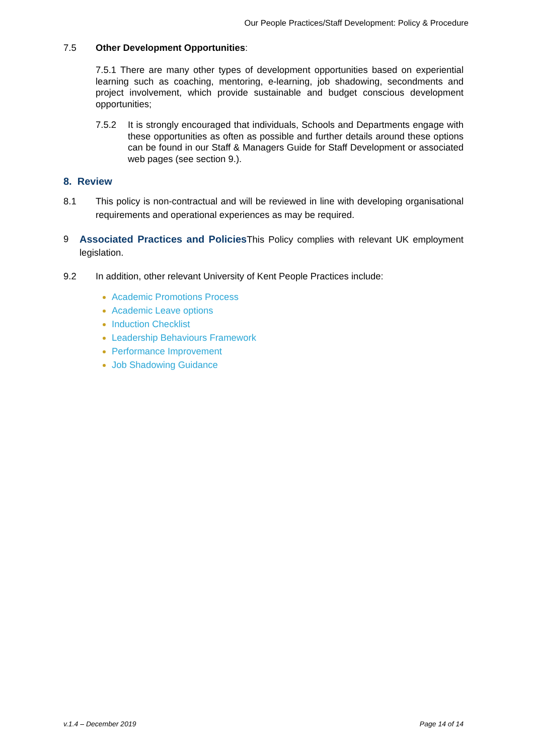Our People Practices/Staff Development: Policy & Procedure
7.5 Other Development Opportunities:
7.5.1 There are many other types of development opportunities based on experiential learning such as coaching, mentoring, e-learning, job shadowing, secondments and project involvement, which provide sustainable and budget conscious development opportunities;
7.5.2 It is strongly encouraged that individuals, Schools and Departments engage with these opportunities as often as possible and further details around these options can be found in our Staff & Managers Guide for Staff Development or associated web pages (see section 9.).
8. Review
8.1 This policy is non-contractual and will be reviewed in line with developing organisational requirements and operational experiences as may be required.
9 Associated Practices and Policies This Policy complies with relevant UK employment legislation.
9.2 In addition, other relevant University of Kent People Practices include:
Academic Promotions Process
Academic Leave options
Induction Checklist
Leadership Behaviours Framework
Performance Improvement
Job Shadowing Guidance
v.1.4 – December 2019 Page 14 of 14